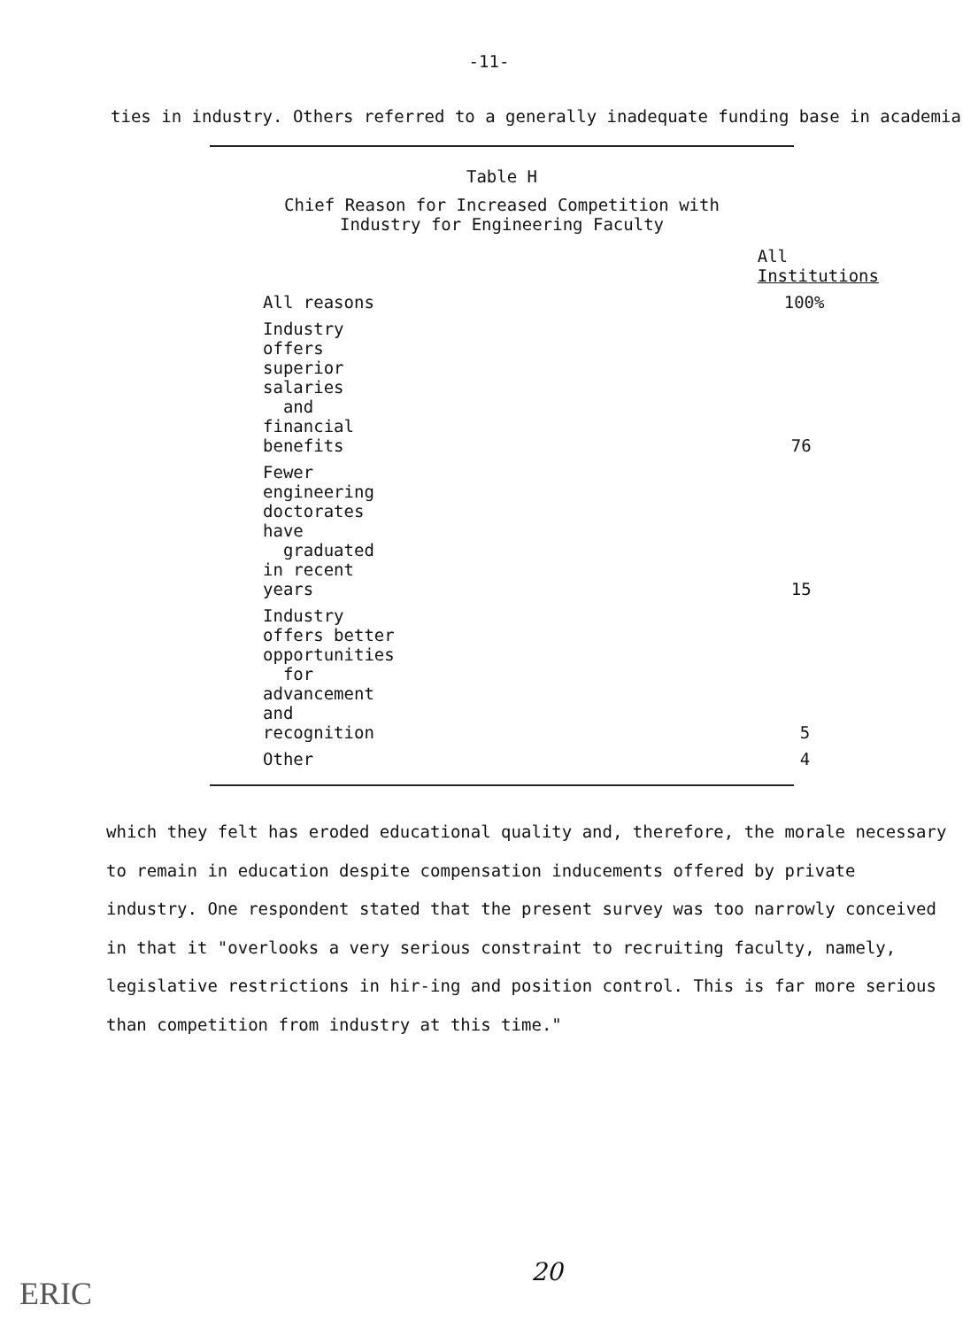-11-
ties in industry. Others referred to a generally inadequate funding base in academia
Table H
Chief Reason for Increased Competition with
Industry for Engineering Faculty
| | All Institutions |
| --- | --- |
| All reasons | 100% |
| Industry offers superior salaries and financial benefits | 76 |
| Fewer engineering doctorates have graduated in recent years | 15 |
| Industry offers better opportunities for advancement and recognition | 5 |
| Other | 4 |
which they felt has eroded educational quality and, therefore, the morale necessary to remain in education despite compensation inducements offered by private industry. One respondent stated that the present survey was too narrowly conceived in that it "overlooks a very serious constraint to recruiting faculty, namely, legislative restrictions in hir-ing and position control. This is far more serious than competition from industry at this time."
20
ERIC